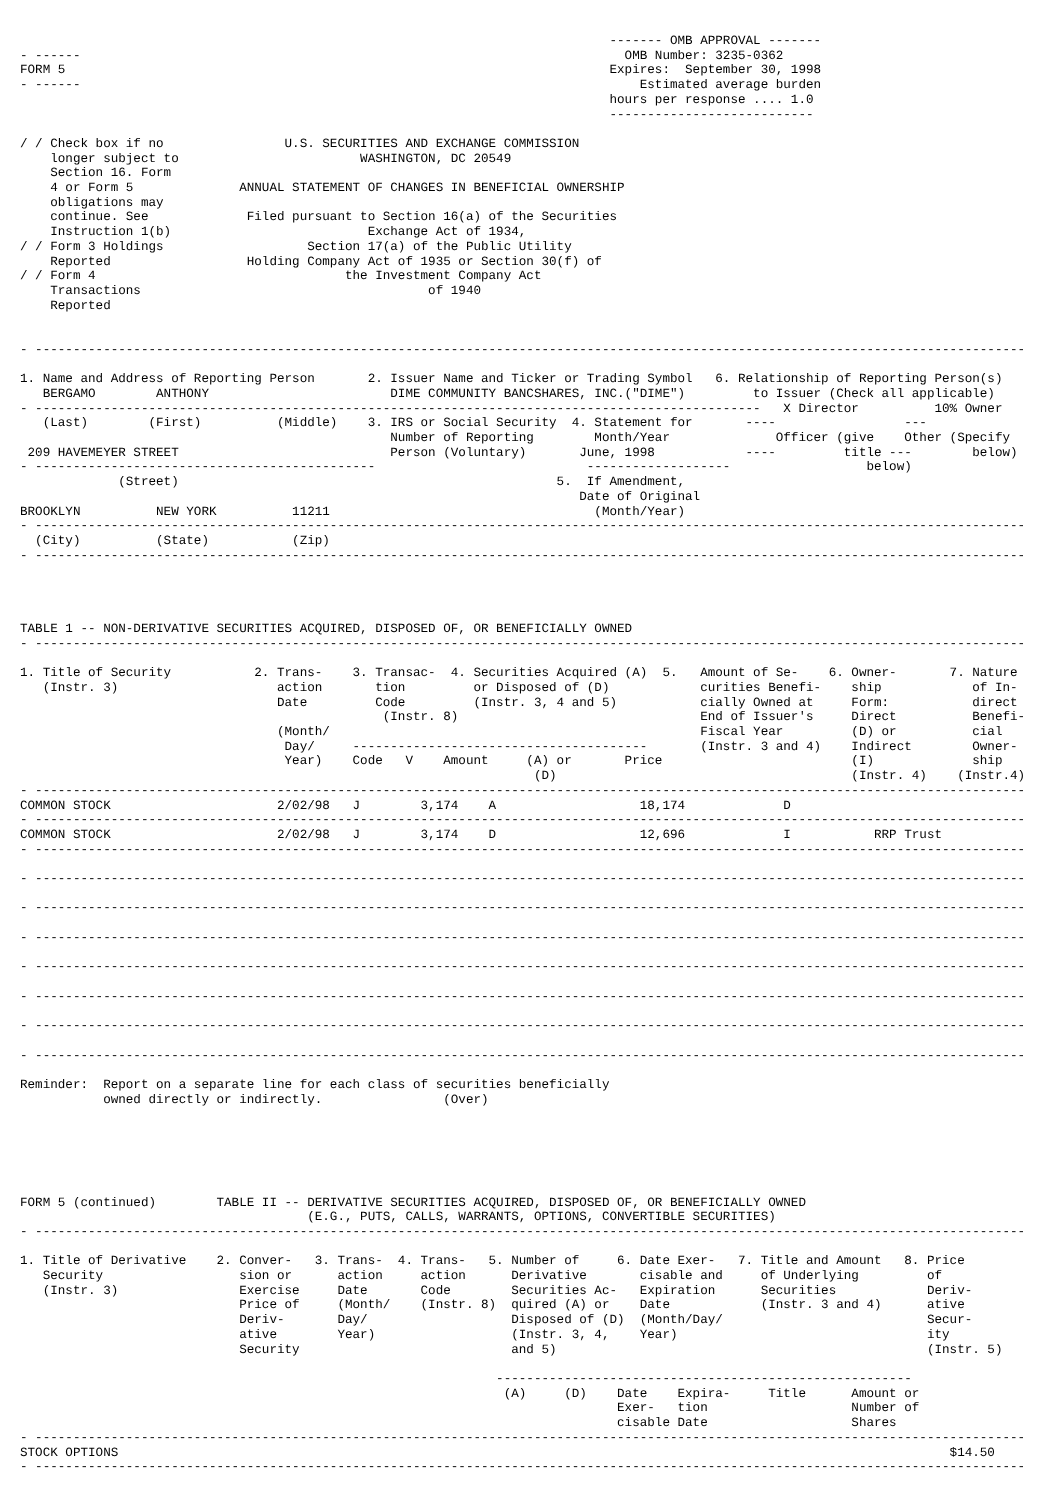------- OMB APPROVAL -------
- ------                                                                        OMB Number: 3235-0362
FORM 5                                                                        Expires:  September 30, 1998
- ------                                                                          Estimated average burden
                                                                              hours per response .... 1.0
                                                                              ---------------------------

/ / Check box if no                U.S. SECURITIES AND EXCHANGE COMMISSION
    longer subject to                        WASHINGTON, DC 20549
    Section 16. Form
    4 or Form 5              ANNUAL STATEMENT OF CHANGES IN BENEFICIAL OWNERSHIP
    obligations may
    continue. See             Filed pursuant to Section 16(a) of the Securities
    Instruction 1(b)                          Exchange Act of 1934,
/ / Form 3 Holdings                   Section 17(a) of the Public Utility
    Reported                  Holding Company Act of 1935 or Section 30(f) of
/ / Form 4                                 the Investment Company Act
    Transactions                                      of 1940
    Reported


- -----------------------------------------------------------------------------------------------------------------------------------

1. Name and Address of Reporting Person       2. Issuer Name and Ticker or Trading Symbol   6. Relationship of Reporting Person(s)
   BERGAMO        ANTHONY                        DIME COMMUNITY BANCSHARES, INC.("DIME")         to Issuer (Check all applicable)
- ------------------------------------------------------------------------------------------------   X Director          10% Owner
   (Last)        (First)          (Middle)    3. IRS or Social Security  4. Statement for       ----                 ---
                                                 Number of Reporting        Month/Year              Officer (give    Other (Specify
 209 HAVEMEYER STREET                            Person (Voluntary)       June, 1998            ----         title ---        below)
- ---------------------------------------------                            -------------------                  below)
             (Street)                                                  5.  If Amendment,
                                                                          Date of Original
BROOKLYN          NEW YORK          11211                                   (Month/Year)
- -----------------------------------------------------------------------------------------------------------------------------------
  (City)          (State)           (Zip)
- -----------------------------------------------------------------------------------------------------------------------------------




TABLE 1 -- NON-DERIVATIVE SECURITIES ACQUIRED, DISPOSED OF, OR BENEFICIALLY OWNED
- -----------------------------------------------------------------------------------------------------------------------------------

1. Title of Security           2. Trans-    3. Transac-  4. Securities Acquired (A)  5.   Amount of Se-    6. Owner-       7. Nature
   (Instr. 3)                     action       tion         or Disposed of (D)            curities Benefi-    ship            of In-
                                  Date         Code         (Instr. 3, 4 and 5)           cially Owned at     Form:           direct
                                                (Instr. 8)                                End of Issuer's     Direct          Benefi-
                                  (Month/                                                 Fiscal Year         (D) or          cial
                                   Day/     ---------------------------------------       (Instr. 3 and 4)    Indirect        Owner-
                                   Year)    Code   V    Amount     (A) or       Price                         (I)             ship
                                                                    (D)                                       (Instr. 4)    (Instr.4)
- -----------------------------------------------------------------------------------------------------------------------------------
COMMON STOCK                      2/02/98   J        3,174    A                   18,174             D
- -----------------------------------------------------------------------------------------------------------------------------------
COMMON STOCK                      2/02/98   J        3,174    D                   12,696             I           RRP Trust
- -----------------------------------------------------------------------------------------------------------------------------------

- -----------------------------------------------------------------------------------------------------------------------------------

- -----------------------------------------------------------------------------------------------------------------------------------

- -----------------------------------------------------------------------------------------------------------------------------------

- -----------------------------------------------------------------------------------------------------------------------------------

- -----------------------------------------------------------------------------------------------------------------------------------

- -----------------------------------------------------------------------------------------------------------------------------------

- -----------------------------------------------------------------------------------------------------------------------------------

Reminder:  Report on a separate line for each class of securities beneficially
           owned directly or indirectly.                (Over)






FORM 5 (continued)        TABLE II -- DERIVATIVE SECURITIES ACQUIRED, DISPOSED OF, OR BENEFICIALLY OWNED
                                      (E.G., PUTS, CALLS, WARRANTS, OPTIONS, CONVERTIBLE SECURITIES)
- -----------------------------------------------------------------------------------------------------------------------------------

1. Title of Derivative    2. Conver-   3. Trans-  4. Trans-   5. Number of     6. Date Exer-   7. Title and Amount   8. Price
   Security                  sion or      action     action      Derivative       cisable and     of Underlying         of
   (Instr. 3)                Exercise     Date       Code        Securities Ac-   Expiration      Securities            Deriv-
                             Price of     (Month/    (Instr. 8)  quired (A) or    Date            (Instr. 3 and 4)      ative
                             Deriv-       Day/                   Disposed of (D)  (Month/Day/                           Secur-
                             ative        Year)                  (Instr. 3, 4,    Year)                                 ity
                             Security                            and 5)                                                 (Instr. 5)

                                                               -------------------------------------------------------
                                                                (A)     (D)    Date    Expira-     Title      Amount or
                                                                               Exer-   tion                   Number of
                                                                               cisable Date                   Shares
- -----------------------------------------------------------------------------------------------------------------------------------
STOCK OPTIONS                                                                                                              $14.50
- -----------------------------------------------------------------------------------------------------------------------------------